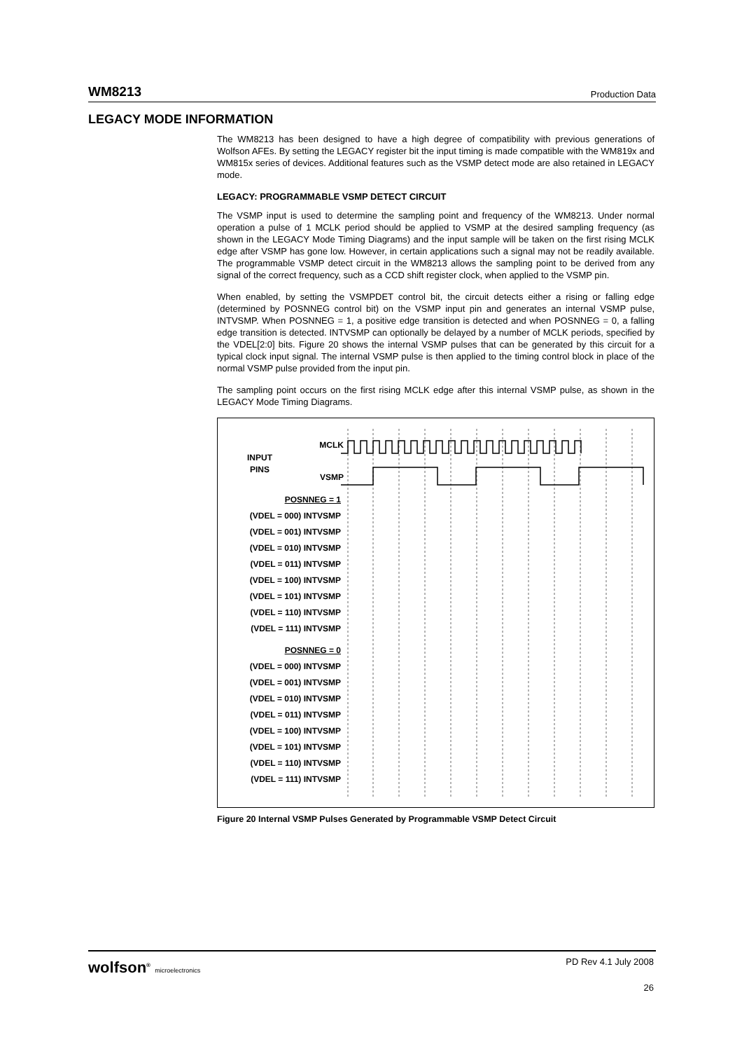WM8213 Production Data
LEGACY MODE INFORMATION
The WM8213 has been designed to have a high degree of compatibility with previous generations of Wolfson AFEs. By setting the LEGACY register bit the input timing is made compatible with the WM819x and WM815x series of devices. Additional features such as the VSMP detect mode are also retained in LEGACY mode.
LEGACY: PROGRAMMABLE VSMP DETECT CIRCUIT
The VSMP input is used to determine the sampling point and frequency of the WM8213. Under normal operation a pulse of 1 MCLK period should be applied to VSMP at the desired sampling frequency (as shown in the LEGACY Mode Timing Diagrams) and the input sample will be taken on the first rising MCLK edge after VSMP has gone low. However, in certain applications such a signal may not be readily available. The programmable VSMP detect circuit in the WM8213 allows the sampling point to be derived from any signal of the correct frequency, such as a CCD shift register clock, when applied to the VSMP pin.
When enabled, by setting the VSMPDET control bit, the circuit detects either a rising or falling edge (determined by POSNNEG control bit) on the VSMP input pin and generates an internal VSMP pulse, INTVSMP. When POSNNEG = 1, a positive edge transition is detected and when POSNNEG = 0, a falling edge transition is detected. INTVSMP can optionally be delayed by a number of MCLK periods, specified by the VDEL[2:0] bits. Figure 20 shows the internal VSMP pulses that can be generated by this circuit for a typical clock input signal. The internal VSMP pulse is then applied to the timing control block in place of the normal VSMP pulse provided from the input pin.
The sampling point occurs on the first rising MCLK edge after this internal VSMP pulse, as shown in the LEGACY Mode Timing Diagrams.
MCLK
INPUT
PINS
VSMP
POSNNEG = 1
(VDEL = 000) INTVSMP
(VDEL = 001) INTVSMP
(VDEL = 010) INTVSMP
(VDEL = 011) INTVSMP
(VDEL = 100) INTVSMP
(VDEL = 101) INTVSMP
(VDEL = 110) INTVSMP
(VDEL = 111) INTVSMP
POSNNEG = 0
(VDEL = 000) INTVSMP
(VDEL = 001) INTVSMP
(VDEL = 010) INTVSMP
(VDEL = 011) INTVSMP
(VDEL = 100) INTVSMP
(VDEL = 101) INTVSMP
(VDEL = 110) INTVSMP
(VDEL = 111) INTVSMP
Figure 20 Internal VSMP Pulses Generated by Programmable VSMP Detect Circuit
wolfson<sup>®</sup> microelectronics PD Rev 4.1 July 2008
26